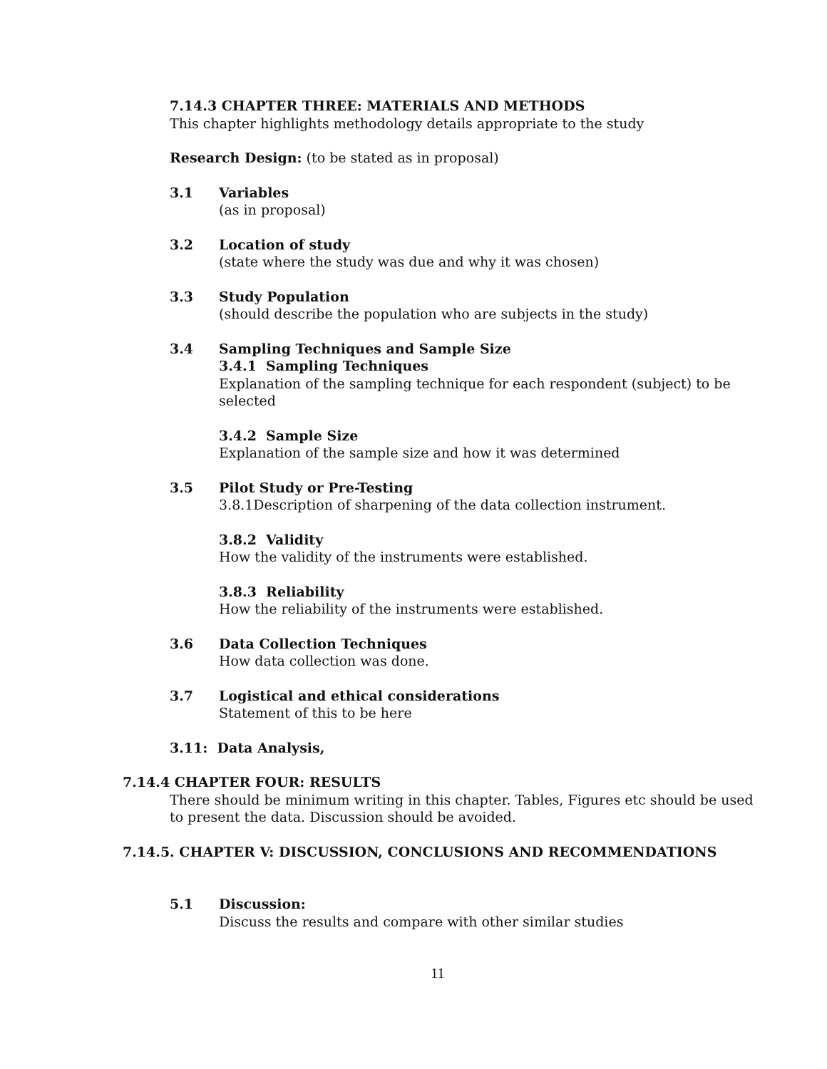7.14.3 CHAPTER THREE: MATERIALS AND METHODS
This chapter highlights methodology details appropriate to the study
Research Design: (to be stated as in proposal)
3.1 Variables
(as in proposal)
3.2 Location of study
(state where the study was due and why it was chosen)
3.3 Study Population
(should describe the population who are subjects in the study)
3.4 Sampling Techniques and Sample Size
3.4.1 Sampling Techniques
Explanation of the sampling technique for each respondent (subject) to be selected
3.4.2 Sample Size
Explanation of the sample size and how it was determined
3.5 Pilot Study or Pre-Testing
3.8.1Description of sharpening of the data collection instrument.
3.8.2 Validity
How the validity of the instruments were established.
3.8.3 Reliability
How the reliability of the instruments were established.
3.6 Data Collection Techniques
How data collection was done.
3.7 Logistical and ethical considerations
Statement of this to be here
3.11: Data Analysis,
7.14.4 CHAPTER FOUR: RESULTS
There should be minimum writing in this chapter. Tables, Figures etc should be used to present the data. Discussion should be avoided.
7.14.5. CHAPTER V: DISCUSSION, CONCLUSIONS AND RECOMMENDATIONS
5.1 Discussion:
Discuss the results and compare with other similar studies
11